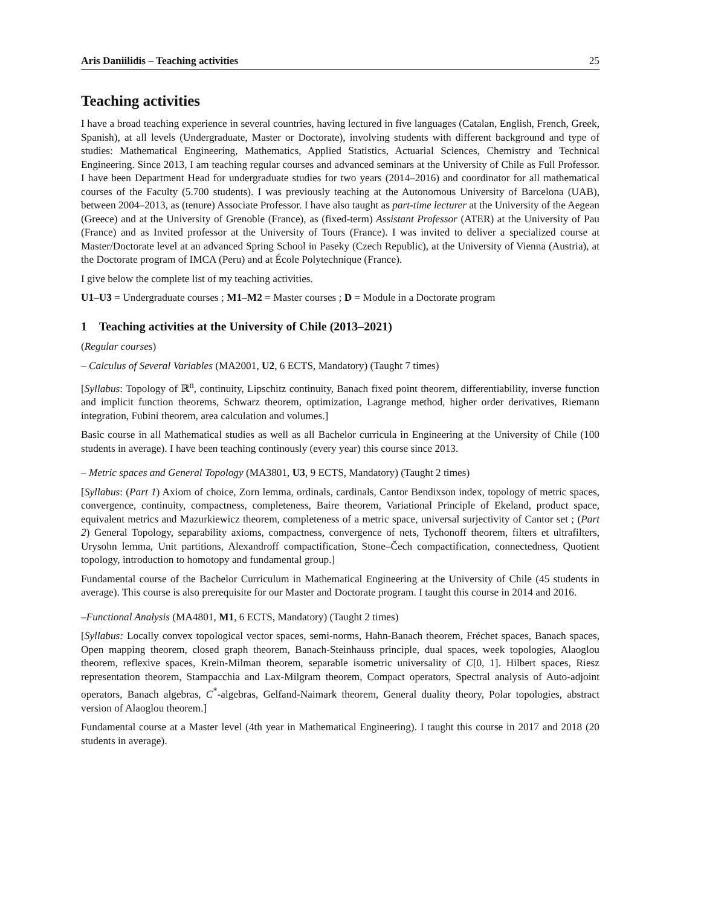Aris Daniilidis – Teaching activities 25
Teaching activities
I have a broad teaching experience in several countries, having lectured in five languages (Catalan, English, French, Greek, Spanish), at all levels (Undergraduate, Master or Doctorate), involving students with different background and type of studies: Mathematical Engineering, Mathematics, Applied Statistics, Actuarial Sciences, Chemistry and Technical Engineering. Since 2013, I am teaching regular courses and advanced seminars at the University of Chile as Full Professor. I have been Department Head for undergraduate studies for two years (2014–2016) and coordinator for all mathematical courses of the Faculty (5.700 students). I was previously teaching at the Autonomous University of Barcelona (UAB), between 2004–2013, as (tenure) Associate Professor. I have also taught as part-time lecturer at the University of the Aegean (Greece) and at the University of Grenoble (France), as (fixed-term) Assistant Professor (ATER) at the University of Pau (France) and as Invited professor at the University of Tours (France). I was invited to deliver a specialized course at Master/Doctorate level at an advanced Spring School in Paseky (Czech Republic), at the University of Vienna (Austria), at the Doctorate program of IMCA (Peru) and at École Polytechnique (France).
I give below the complete list of my teaching activities.
U1–U3 = Undergraduate courses ; M1–M2 = Master courses ; D = Module in a Doctorate program
1 Teaching activities at the University of Chile (2013–2021)
(Regular courses)
– Calculus of Several Variables (MA2001, U2, 6 ECTS, Mandatory) (Taught 7 times)
[Syllabus: Topology of ℝ<sup>n</sup>, continuity, Lipschitz continuity, Banach fixed point theorem, differentiability, inverse function and implicit function theorems, Schwarz theorem, optimization, Lagrange method, higher order derivatives, Riemann integration, Fubini theorem, area calculation and volumes.]
Basic course in all Mathematical studies as well as all Bachelor curricula in Engineering at the University of Chile (100 students in average). I have been teaching continously (every year) this course since 2013.
– Metric spaces and General Topology (MA3801, U3, 9 ECTS, Mandatory) (Taught 2 times)
[Syllabus: (Part 1) Axiom of choice, Zorn lemma, ordinals, cardinals, Cantor Bendixson index, topology of metric spaces, convergence, continuity, compactness, completeness, Baire theorem, Variational Principle of Ekeland, product space, equivalent metrics and Mazurkiewicz theorem, completeness of a metric space, universal surjectivity of Cantor set ; (Part 2) General Topology, separability axioms, compactness, convergence of nets, Tychonoff theorem, filters et ultrafilters, Urysohn lemma, Unit partitions, Alexandroff compactification, Stone–Čech compactification, connectedness, Quotient topology, introduction to homotopy and fundamental group.]
Fundamental course of the Bachelor Curriculum in Mathematical Engineering at the University of Chile (45 students in average). This course is also prerequisite for our Master and Doctorate program. I taught this course in 2014 and 2016.
–Functional Analysis (MA4801, M1, 6 ECTS, Mandatory) (Taught 2 times)
[Syllabus: Locally convex topological vector spaces, semi-norms, Hahn-Banach theorem, Fréchet spaces, Banach spaces, Open mapping theorem, closed graph theorem, Banach-Steinhauss principle, dual spaces, week topologies, Alaoglou theorem, reflexive spaces, Krein-Milman theorem, separable isometric universality of C[0, 1]. Hilbert spaces, Riesz representation theorem, Stampacchia and Lax-Milgram theorem, Compact operators, Spectral analysis of Auto-adjoint operators, Banach algebras, C<sup>*</sup>-algebras, Gelfand-Naimark theorem, General duality theory, Polar topologies, abstract version of Alaoglou theorem.]
Fundamental course at a Master level (4th year in Mathematical Engineering). I taught this course in 2017 and 2018 (20 students in average).